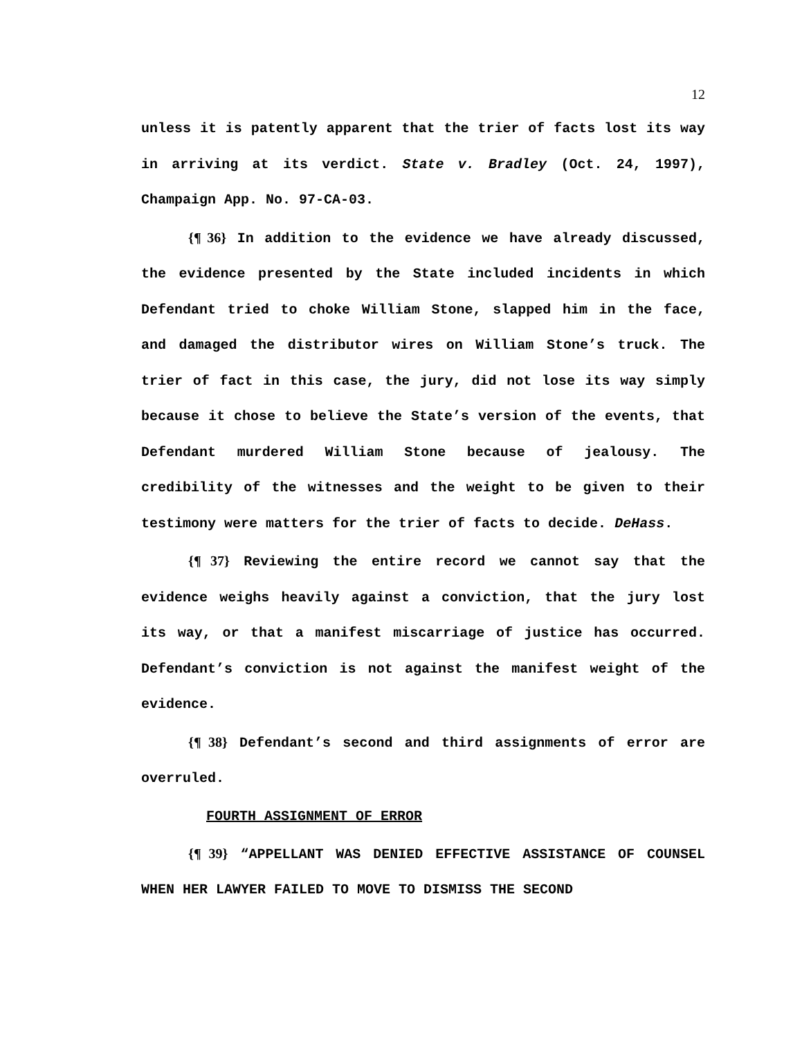12
unless it is patently apparent that the trier of facts lost its way in arriving at its verdict. State v. Bradley (Oct. 24, 1997), Champaign App. No. 97-CA-03.
{¶ 36} In addition to the evidence we have already discussed, the evidence presented by the State included incidents in which Defendant tried to choke William Stone, slapped him in the face, and damaged the distributor wires on William Stone’s truck. The trier of fact in this case, the jury, did not lose its way simply because it chose to believe the State’s version of the events, that Defendant murdered William Stone because of jealousy. The credibility of the witnesses and the weight to be given to their testimony were matters for the trier of facts to decide. DeHass.
{¶ 37} Reviewing the entire record we cannot say that the evidence weighs heavily against a conviction, that the jury lost its way, or that a manifest miscarriage of justice has occurred. Defendant’s conviction is not against the manifest weight of the evidence.
{¶ 38} Defendant’s second and third assignments of error are overruled.
FOURTH ASSIGNMENT OF ERROR
{¶ 39} “APPELLANT WAS DENIED EFFECTIVE ASSISTANCE OF COUNSEL WHEN HER LAWYER FAILED TO MOVE TO DISMISS THE SECOND